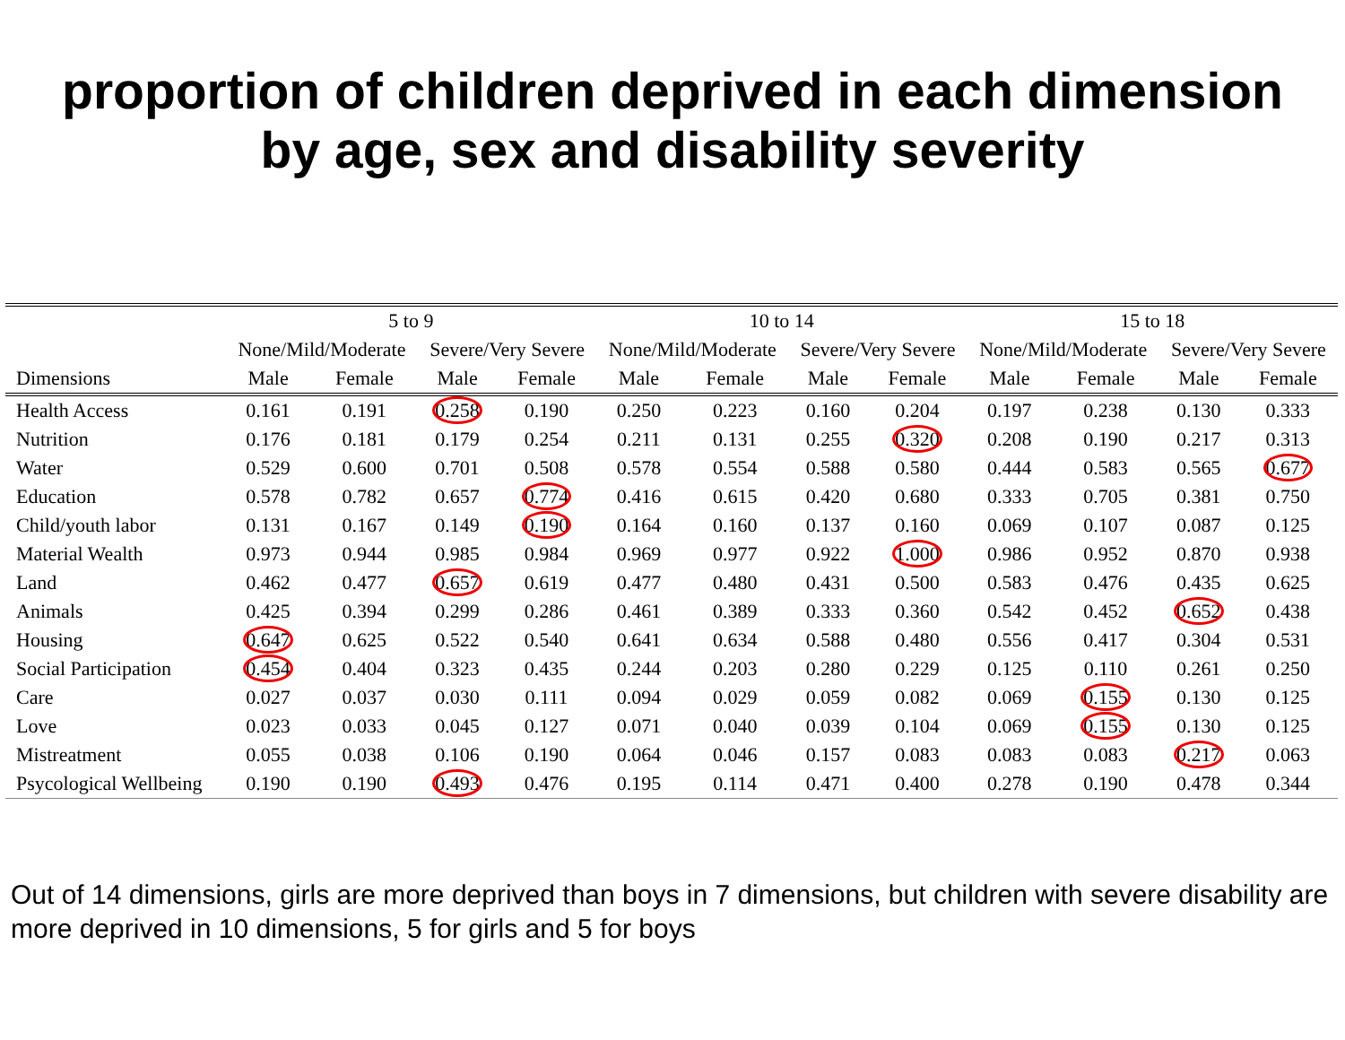proportion of children deprived in each dimension
by age, sex and disability severity
| | 5 to 9 | | | | 10 to 14 | | | | 15 to 18 | | | |
| --- | --- | --- | --- | --- | --- | --- | --- | --- | --- | --- | --- | --- |
| | None/Mild/Moderate | | Severe/Very Severe | | None/Mild/Moderate | | Severe/Very Severe | | None/Mild/Moderate | | Severe/Very Severe | |
| Dimensions | Male | Female | Male | Female | Male | Female | Male | Female | Male | Female | Male | Female |
| Health Access | 0.161 | 0.191 | 0.258 | 0.190 | 0.250 | 0.223 | 0.160 | 0.204 | 0.197 | 0.238 | 0.130 | 0.333 |
| Nutrition | 0.176 | 0.181 | 0.179 | 0.254 | 0.211 | 0.131 | 0.255 | 0.320 | 0.208 | 0.190 | 0.217 | 0.313 |
| Water | 0.529 | 0.600 | 0.701 | 0.508 | 0.578 | 0.554 | 0.588 | 0.580 | 0.444 | 0.583 | 0.565 | 0.677 |
| Education | 0.578 | 0.782 | 0.657 | 0.774 | 0.416 | 0.615 | 0.420 | 0.680 | 0.333 | 0.705 | 0.381 | 0.750 |
| Child/youth labor | 0.131 | 0.167 | 0.149 | 0.190 | 0.164 | 0.160 | 0.137 | 0.160 | 0.069 | 0.107 | 0.087 | 0.125 |
| Material Wealth | 0.973 | 0.944 | 0.985 | 0.984 | 0.969 | 0.977 | 0.922 | 1.000 | 0.986 | 0.952 | 0.870 | 0.938 |
| Land | 0.462 | 0.477 | 0.657 | 0.619 | 0.477 | 0.480 | 0.431 | 0.500 | 0.583 | 0.476 | 0.435 | 0.625 |
| Animals | 0.425 | 0.394 | 0.299 | 0.286 | 0.461 | 0.389 | 0.333 | 0.360 | 0.542 | 0.452 | 0.652 | 0.438 |
| Housing | 0.647 | 0.625 | 0.522 | 0.540 | 0.641 | 0.634 | 0.588 | 0.480 | 0.556 | 0.417 | 0.304 | 0.531 |
| Social Participation | 0.454 | 0.404 | 0.323 | 0.435 | 0.244 | 0.203 | 0.280 | 0.229 | 0.125 | 0.110 | 0.261 | 0.250 |
| Care | 0.027 | 0.037 | 0.030 | 0.111 | 0.094 | 0.029 | 0.059 | 0.082 | 0.069 | 0.155 | 0.130 | 0.125 |
| Love | 0.023 | 0.033 | 0.045 | 0.127 | 0.071 | 0.040 | 0.039 | 0.104 | 0.069 | 0.155 | 0.130 | 0.125 |
| Mistreatment | 0.055 | 0.038 | 0.106 | 0.190 | 0.064 | 0.046 | 0.157 | 0.083 | 0.083 | 0.083 | 0.217 | 0.063 |
| Psycological Wellbeing | 0.190 | 0.190 | 0.493 | 0.476 | 0.195 | 0.114 | 0.471 | 0.400 | 0.278 | 0.190 | 0.478 | 0.344 |
Out of 14 dimensions, girls are more deprived than boys in 7 dimensions, but children with severe disability are more deprived in 10 dimensions, 5 for girls and 5 for boys